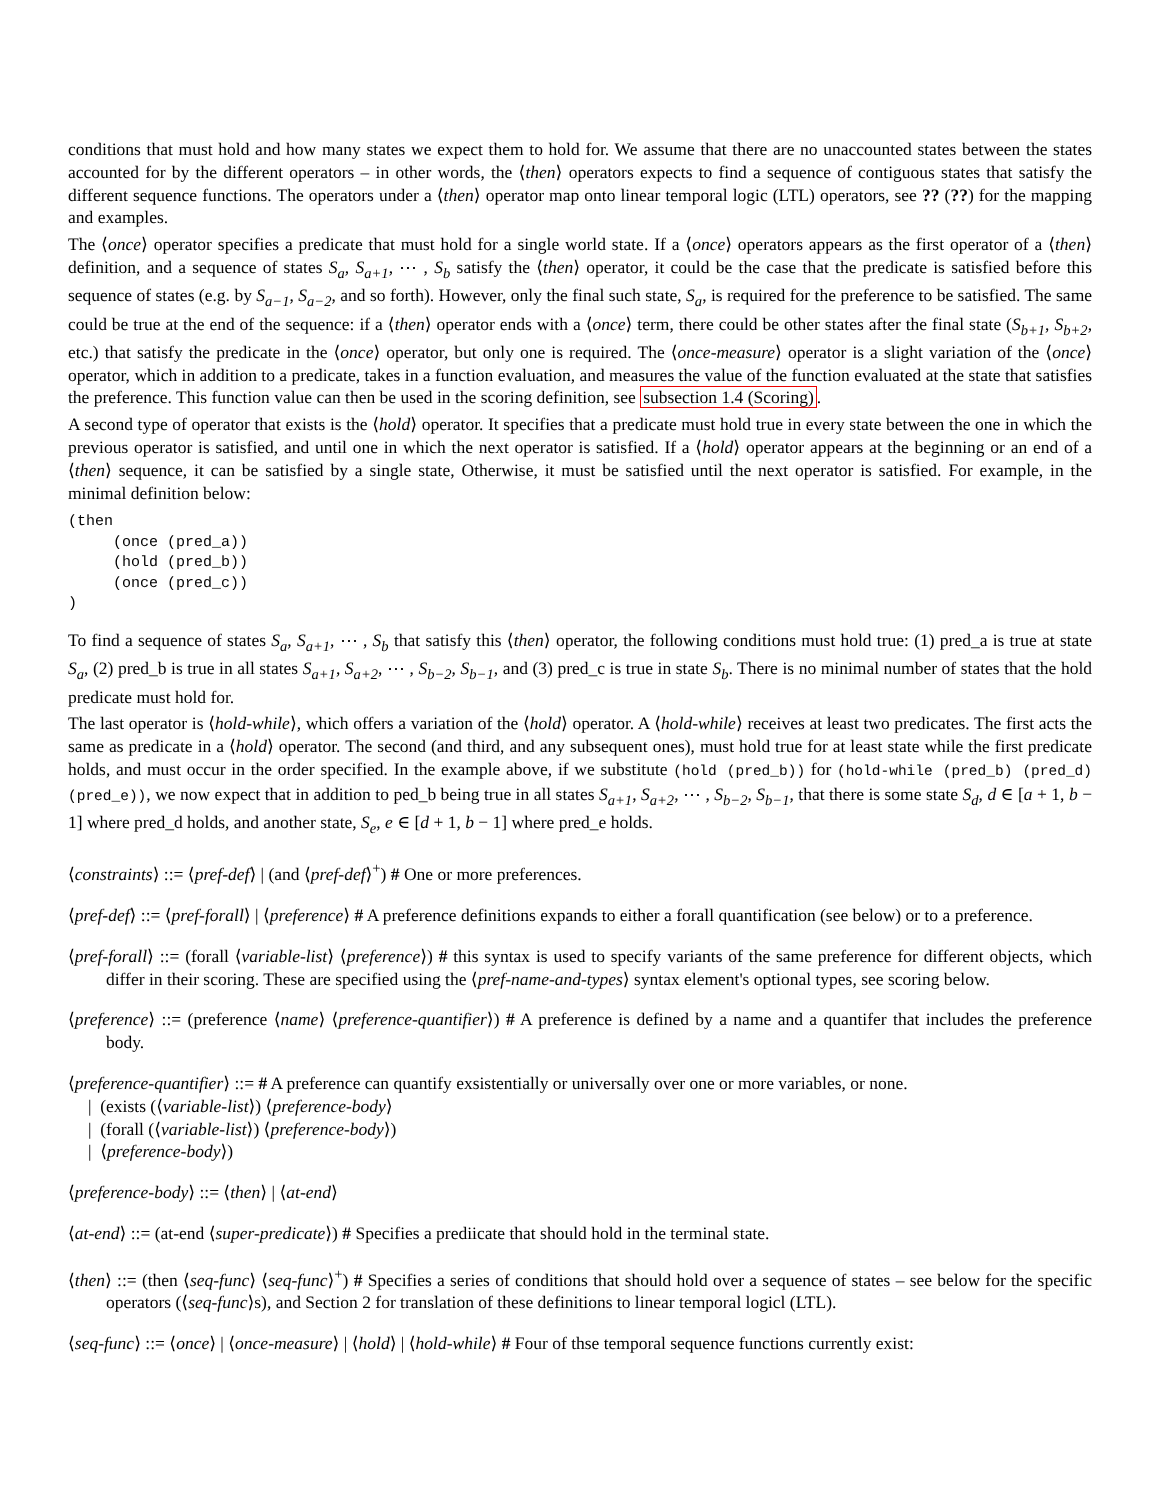conditions that must hold and how many states we expect them to hold for. We assume that there are no unaccounted states between the states accounted for by the different operators – in other words, the ⟨then⟩ operators expects to find a sequence of contiguous states that satisfy the different sequence functions. The operators under a ⟨then⟩ operator map onto linear temporal logic (LTL) operators, see ?? (??) for the mapping and examples.
The ⟨once⟩ operator specifies a predicate that must hold for a single world state. If a ⟨once⟩ operators appears as the first operator of a ⟨then⟩ definition, and a sequence of states S<sub>a</sub>, S<sub>a+1</sub>, ⋯ , S<sub>b</sub> satisfy the ⟨then⟩ operator, it could be the case that the predicate is satisfied before this sequence of states (e.g. by S<sub>a−1</sub>, S<sub>a−2</sub>, and so forth). However, only the final such state, S<sub>a</sub>, is required for the preference to be satisfied. The same could be true at the end of the sequence: if a ⟨then⟩ operator ends with a ⟨once⟩ term, there could be other states after the final state (S<sub>b+1</sub>, S<sub>b+2</sub>, etc.) that satisfy the predicate in the ⟨once⟩ operator, but only one is required. The ⟨once-measure⟩ operator is a slight variation of the ⟨once⟩ operator, which in addition to a predicate, takes in a function evaluation, and measures the value of the function evaluated at the state that satisfies the preference. This function value can then be used in the scoring definition, see subsection 1.4 (Scoring).
A second type of operator that exists is the ⟨hold⟩ operator. It specifies that a predicate must hold true in every state between the one in which the previous operator is satisfied, and until one in which the next operator is satisfied. If a ⟨hold⟩ operator appears at the beginning or an end of a ⟨then⟩ sequence, it can be satisfied by a single state, Otherwise, it must be satisfied until the next operator is satisfied. For example, in the minimal definition below:
(then
     (once (pred_a))
     (hold (pred_b))
     (once (pred_c))
)
To find a sequence of states S<sub>a</sub>, S<sub>a+1</sub>, ⋯ , S<sub>b</sub> that satisfy this ⟨then⟩ operator, the following conditions must hold true: (1) pred_a is true at state S<sub>a</sub>, (2) pred_b is true in all states S<sub>a+1</sub>, S<sub>a+2</sub>, ⋯ , S<sub>b−2</sub>, S<sub>b−1</sub>, and (3) pred_c is true in state S<sub>b</sub>. There is no minimal number of states that the hold predicate must hold for.
The last operator is ⟨hold-while⟩, which offers a variation of the ⟨hold⟩ operator. A ⟨hold-while⟩ receives at least two predicates. The first acts the same as predicate in a ⟨hold⟩ operator. The second (and third, and any subsequent ones), must hold true for at least state while the first predicate holds, and must occur in the order specified. In the example above, if we substitute (hold (pred_b)) for (hold-while (pred_b) (pred_d) (pred_e)), we now expect that in addition to ped_b being true in all states S<sub>a+1</sub>, S<sub>a+2</sub>, ⋯ , S<sub>b−2</sub>, S<sub>b−1</sub>, that there is some state S<sub>d</sub>, d ∈ [a + 1, b − 1] where pred_d holds, and another state, S<sub>e</sub>, e ∈ [d + 1, b − 1] where pred_e holds.
⟨constraints⟩ ::= ⟨pref-def⟩ | (and ⟨pref-def⟩<sup>+</sup>) # One or more preferences.
⟨pref-def⟩ ::= ⟨pref-forall⟩ | ⟨preference⟩ # A preference definitions expands to either a forall quantification (see below) or to a preference.
⟨pref-forall⟩ ::= (forall ⟨variable-list⟩ ⟨preference⟩) # this syntax is used to specify variants of the same preference for different objects, which differ in their scoring. These are specified using the ⟨pref-name-and-types⟩ syntax element's optional types, see scoring below.
⟨preference⟩ ::= (preference ⟨name⟩ ⟨preference-quantifier⟩) # A preference is defined by a name and a quantifer that includes the preference body.
⟨preference-quantifier⟩ ::= # A preference can quantify exsistentially or universally over one or more variables, or none.
| (exists (⟨variable-list⟩) ⟨preference-body⟩
| (forall (⟨variable-list⟩) ⟨preference-body⟩)
| ⟨preference-body⟩)
⟨preference-body⟩ ::= ⟨then⟩ | ⟨at-end⟩
⟨at-end⟩ ::= (at-end ⟨super-predicate⟩) # Specifies a prediicate that should hold in the terminal state.
⟨then⟩ ::= (then ⟨seq-func⟩ ⟨seq-func⟩<sup>+</sup>) # Specifies a series of conditions that should hold over a sequence of states – see below for the specific operators (⟨seq-func⟩s), and Section 2 for translation of these definitions to linear temporal logicl (LTL).
⟨seq-func⟩ ::= ⟨once⟩ | ⟨once-measure⟩ | ⟨hold⟩ | ⟨hold-while⟩ # Four of thse temporal sequence functions currently exist: